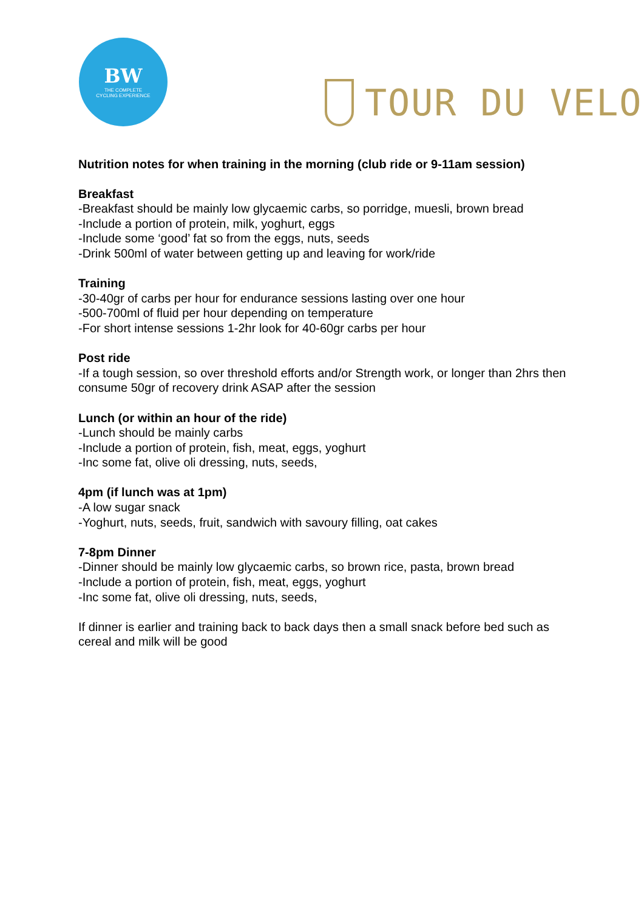BW
THE COMPLETE
CYCLING EXPERIENCE
TOUR DU VELO
Nutrition notes for when training in the morning (club ride or 9-11am session)
Breakfast
-Breakfast should be mainly low glycaemic carbs, so porridge, muesli, brown bread
-Include a portion of protein, milk, yoghurt, eggs
-Include some ‘good’ fat so from the eggs, nuts, seeds
-Drink 500ml of water between getting up and leaving for work/ride
Training
-30-40gr of carbs per hour for endurance sessions lasting over one hour
-500-700ml of fluid per hour depending on temperature
-For short intense sessions 1-2hr look for 40-60gr carbs per hour
Post ride
-If a tough session, so over threshold efforts and/or Strength work, or longer than 2hrs then consume 50gr of recovery drink ASAP after the session
Lunch (or within an hour of the ride)
-Lunch should be mainly carbs
-Include a portion of protein, fish, meat, eggs, yoghurt
-Inc some fat, olive oli dressing, nuts, seeds,
4pm (if lunch was at 1pm)
-A low sugar snack
-Yoghurt, nuts, seeds, fruit, sandwich with savoury filling, oat cakes
7-8pm Dinner
-Dinner should be mainly low glycaemic carbs, so brown rice, pasta, brown bread
-Include a portion of protein, fish, meat, eggs, yoghurt
-Inc some fat, olive oli dressing, nuts, seeds,
If dinner is earlier and training back to back days then a small snack before bed such as cereal and milk will be good